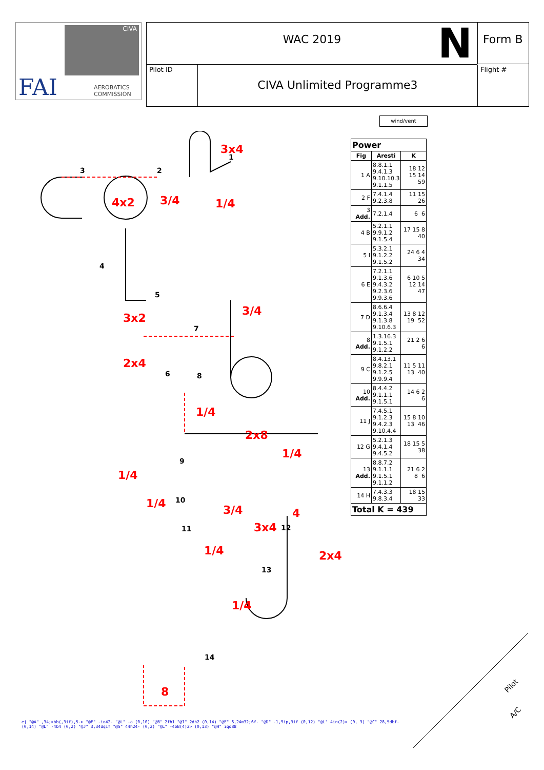CIVA
FAI
AEROBATICS
COMMISSION
WAC 2019 N Form B
Pilot ID CIVA Unlimited Programme3 Flight #
wind/vent
| Power | | |
| --- | --- | --- |
| Fig | Aresti | K |
| 1 A | 8.8.1.1 9.4.1.3 9.10.10.3 9.1.1.5 | 18 12 15 14 59 |
| 2 F | 7.4.1.4 9.2.3.8 | 11 15 26 |
| 3 Add. | 7.2.1.4 | 6 6 |
| 4 B | 5.2.1.1 9.9.1.2 9.1.5.4 | 17 15 8 40 |
| 5 I | 5.3.2.1 9.1.2.2 9.1.5.2 | 24 6 4 34 |
| 6 E | 7.2.1.1 9.1.3.6 9.4.3.2 9.2.3.6 9.9.3.6 | 6 10 5 12 14 47 |
| 7 D | 8.6.6.4 9.1.3.4 9.1.3.8 9.10.6.3 | 13 8 12 19 52 |
| 8 Add. | 1.3.16.3 9.1.5.1 9.1.2.2 | 21 2 6 6 |
| 9 C | 8.4.13.1 9.8.2.1 9.1.2.5 9.9.9.4 | 11 5 11 13 40 |
| 10 Add. | 8.4.4.2 9.1.1.1 9.1.5.1 | 14 6 2 6 |
| 11 J | 7.4.5.1 9.1.2.3 9.4.2.3 9.10.4.4 | 15 8 10 13 46 |
| 12 G | 5.2.1.3 9.4.1.4 9.4.5.2 | 18 15 5 38 |
| 13 Add. | 8.8.7.2 9.1.1.1 9.1.5.1 9.1.1.2 | 21 6 2 8 6 |
| 14 H | 7.4.3.3 9.8.3.4 | 18 15 33 |
| Total K = 439 | | |
3x4
4x2
3/4
1/4
3/4
3x2
2x4
1/4
2x8
1/4
1/4
1/4
3/4
4
3x4
1/4
2x4
1/4
8
1
2
3
4
5
6
7
8
9
10
11
12
13
14
ej "@A" ,34;>bb(,3if),5-> "@F" -io42- "@L" -a (0,10) "@B" 2fh1 "@I" 2dh2 (0,14) "@E" 6,24m32;6f- "@D" -1,9ip,3if (0,12) "@L" 4in(2)> (0, 3) "@C" 28,5dbf- (0,14) "@L" -4b4 (0,2) "@J" 3,34dqif "@G" 44h24- (0,2) "@L" -4bB(4)2> (0,13) "@H" iqo88
Pilot
A/C